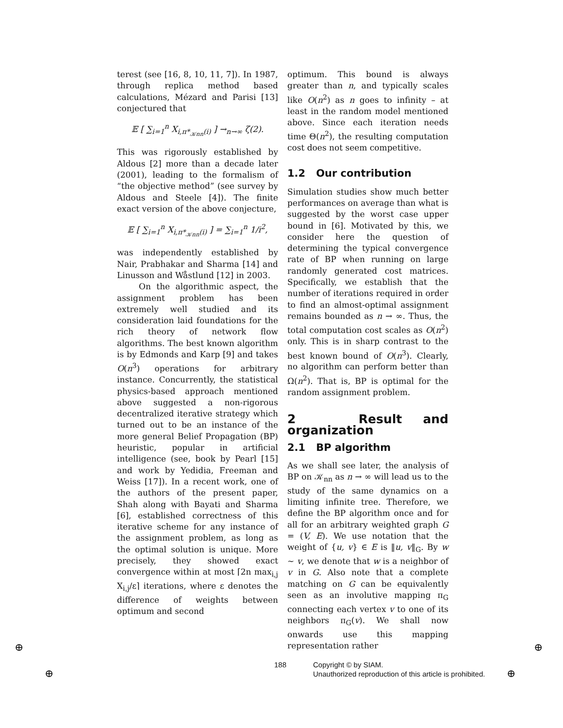terest (see [16, 8, 10, 11, 7]). In 1987, through replica method based calculations, Mézard and Parisi [13] conjectured that
𝔼 [ ∑<sub>i=1</sub><sup>n</sup> X<sub>i,π*<sub>𝒦nn</sub>(i)</sub> ] →<sub>n→∞</sub> ζ(2).
This was rigorously established by Aldous [2] more than a decade later (2001), leading to the formalism of “the objective method” (see survey by Aldous and Steele [4]). The finite exact version of the above conjecture,
𝔼 [ ∑<sub>i=1</sub><sup>n</sup> X<sub>i,π*<sub>𝒦nn</sub>(i)</sub> ] = ∑<sub>i=1</sub><sup>n</sup> 1/i<sup>2</sup>,
was independently established by Nair, Prabhakar and Sharma [14] and Linusson and Wåstlund [12] in 2003.
On the algorithmic aspect, the assignment problem has been extremely well studied and its consideration laid foundations for the rich theory of network flow algorithms. The best known algorithm is by Edmonds and Karp [9] and takes O(n<sup>3</sup>) operations for arbitrary instance. Concurrently, the statistical physics-based approach mentioned above suggested a non-rigorous decentralized iterative strategy which turned out to be an instance of the more general Belief Propagation (BP) heuristic, popular in artificial intelligence (see, book by Pearl [15] and work by Yedidia, Freeman and Weiss [17]). In a recent work, one of the authors of the present paper, Shah along with Bayati and Sharma [6], established correctness of this iterative scheme for any instance of the assignment problem, as long as the optimal solution is unique. More precisely, they showed exact convergence within at most ⌈2n max<sub>i,j</sub> X<sub>i,j</sub>/ε⌉ iterations, where ε denotes the difference of weights between optimum and second
optimum. This bound is always greater than n, and typically scales like O(n<sup>2</sup>) as n goes to infinity – at least in the random model mentioned above. Since each iteration needs time Θ(n<sup>2</sup>), the resulting computation cost does not seem competitive.
1.2 Our contribution
Simulation studies show much better performances on average than what is suggested by the worst case upper bound in [6]. Motivated by this, we consider here the question of determining the typical convergence rate of BP when running on large randomly generated cost matrices. Specifically, we establish that the number of iterations required in order to find an almost-optimal assignment remains bounded as n → ∞. Thus, the total computation cost scales as O(n<sup>2</sup>) only. This is in sharp contrast to the best known bound of O(n<sup>3</sup>). Clearly, no algorithm can perform better than Ω(n<sup>2</sup>). That is, BP is optimal for the random assignment problem.
2 Result and organization
2.1 BP algorithm
As we shall see later, the analysis of BP on 𝒦<sub>nn</sub> as n → ∞ will lead us to the study of the same dynamics on a limiting infinite tree. Therefore, we define the BP algorithm once and for all for an arbitrary weighted graph G = (V, E). We use notation that the weight of {u, v} ∈ E is ‖u, v‖<sub>G</sub>. By w ∼ v, we denote that w is a neighbor of v in G. Also note that a complete matching on G can be equivalently seen as an involutive mapping π<sub>G</sub> connecting each vertex v to one of its neighbors π<sub>G</sub>(v). We shall now onwards use this mapping representation rather
188 Copyright © by SIAM.
Unauthorized reproduction of this article is prohibited.
⊕
⊕
⊕
⊕